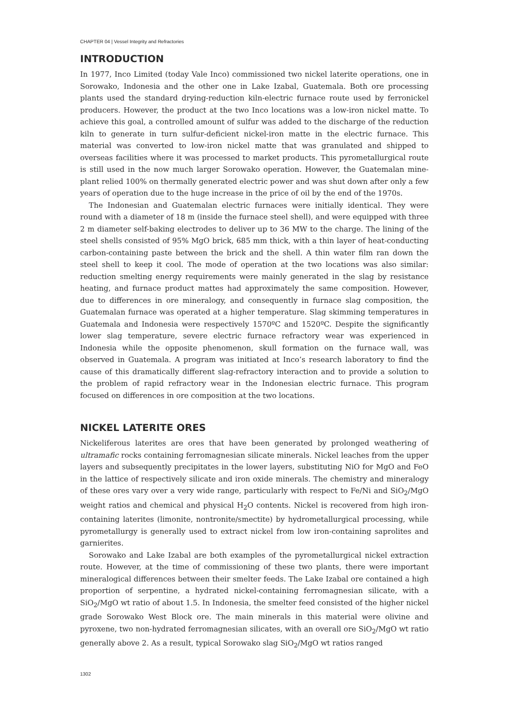CHAPTER 04 | Vessel Integrity and Refractories
INTRODUCTION
In 1977, Inco Limited (today Vale Inco) commissioned two nickel laterite operations, one in Sorowako, Indonesia and the other one in Lake Izabal, Guatemala. Both ore processing plants used the standard drying-reduction kiln-electric furnace route used by ferronickel producers. However, the product at the two Inco locations was a low-iron nickel matte. To achieve this goal, a controlled amount of sulfur was added to the discharge of the reduction kiln to generate in turn sulfur-deficient nickel-iron matte in the electric furnace. This material was converted to low-iron nickel matte that was granulated and shipped to overseas facilities where it was processed to market products. This pyrometallurgical route is still used in the now much larger Sorowako operation. However, the Guatemalan mine-plant relied 100% on thermally generated electric power and was shut down after only a few years of operation due to the huge increase in the price of oil by the end of the 1970s.
The Indonesian and Guatemalan electric furnaces were initially identical. They were round with a diameter of 18 m (inside the furnace steel shell), and were equipped with three 2 m diameter self-baking electrodes to deliver up to 36 MW to the charge. The lining of the steel shells consisted of 95% MgO brick, 685 mm thick, with a thin layer of heat-conducting carbon-containing paste between the brick and the shell. A thin water film ran down the steel shell to keep it cool. The mode of operation at the two locations was also similar: reduction smelting energy requirements were mainly generated in the slag by resistance heating, and furnace product mattes had approximately the same composition. However, due to differences in ore mineralogy, and consequently in furnace slag composition, the Guatemalan furnace was operated at a higher temperature. Slag skimming temperatures in Guatemala and Indonesia were respectively 1570ºC and 1520ºC. Despite the significantly lower slag temperature, severe electric furnace refractory wear was experienced in Indonesia while the opposite phenomenon, skull formation on the furnace wall, was observed in Guatemala. A program was initiated at Inco’s research laboratory to find the cause of this dramatically different slag-refractory interaction and to provide a solution to the problem of rapid refractory wear in the Indonesian electric furnace. This program focused on differences in ore composition at the two locations.
NICKEL LATERITE ORES
Nickeliferous laterites are ores that have been generated by prolonged weathering of ultramafic rocks containing ferromagnesian silicate minerals. Nickel leaches from the upper layers and subsequently precipitates in the lower layers, substituting NiO for MgO and FeO in the lattice of respectively silicate and iron oxide minerals. The chemistry and mineralogy of these ores vary over a very wide range, particularly with respect to Fe/Ni and SiO<sub>2</sub>/MgO weight ratios and chemical and physical H<sub>2</sub>O contents. Nickel is recovered from high iron-containing laterites (limonite, nontronite/smectite) by hydrometallurgical processing, while pyrometallurgy is generally used to extract nickel from low iron-containing saprolites and garnierites.
Sorowako and Lake Izabal are both examples of the pyrometallurgical nickel extraction route. However, at the time of commissioning of these two plants, there were important mineralogical differences between their smelter feeds. The Lake Izabal ore contained a high proportion of serpentine, a hydrated nickel-containing ferromagnesian silicate, with a SiO<sub>2</sub>/MgO wt ratio of about 1.5. In Indonesia, the smelter feed consisted of the higher nickel grade Sorowako West Block ore. The main minerals in this material were olivine and pyroxene, two non-hydrated ferromagnesian silicates, with an overall ore SiO<sub>2</sub>/MgO wt ratio generally above 2. As a result, typical Sorowako slag SiO<sub>2</sub>/MgO wt ratios ranged
1302